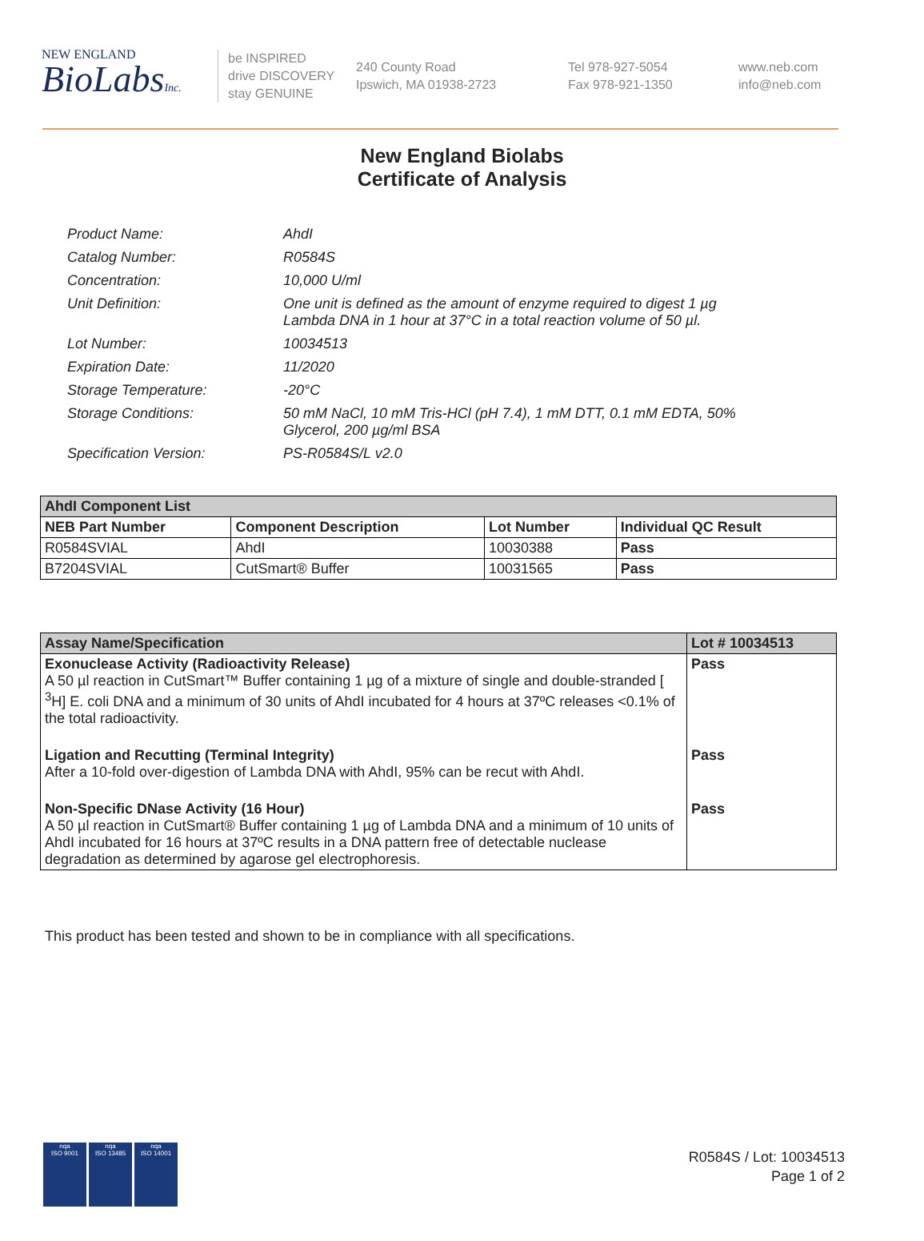NEW ENGLAND
BioLabsInc.
be INSPIRED
drive DISCOVERY
stay GENUINE
240 County Road
Ipswich, MA 01938-2723
Tel 978-927-5054
Fax 978-921-1350
www.neb.com
info@neb.com
New England Biolabs
Certificate of Analysis
| Product Name: | AhdI |
| Catalog Number: | R0584S |
| Concentration: | 10,000 U/ml |
| Unit Definition: | One unit is defined as the amount of enzyme required to digest 1 µg Lambda DNA in 1 hour at 37°C in a total reaction volume of 50 µl. |
| Lot Number: | 10034513 |
| Expiration Date: | 11/2020 |
| Storage Temperature: | -20°C |
| Storage Conditions: | 50 mM NaCl, 10 mM Tris-HCl (pH 7.4), 1 mM DTT, 0.1 mM EDTA, 50% Glycerol, 200 µg/ml BSA |
| Specification Version: | PS-R0584S/L v2.0 |
| AhdI Component List | | | |
| --- | --- | --- | --- |
| NEB Part Number | Component Description | Lot Number | Individual QC Result |
| R0584SVIAL | AhdI | 10030388 | Pass |
| B7204SVIAL | CutSmart® Buffer | 10031565 | Pass |
| Assay Name/Specification | Lot # 10034513 |
| --- | --- |
| Exonuclease Activity (Radioactivity Release) A 50 µl reaction in CutSmart™ Buffer containing 1 µg of a mixture of single and double-stranded [ <sup>3</sup>H] E. coli DNA and a minimum of 30 units of AhdI incubated for 4 hours at 37ºC releases <0.1% of the total radioactivity. | Pass |
| Ligation and Recutting (Terminal Integrity) After a 10-fold over-digestion of Lambda DNA with AhdI, 95% can be recut with AhdI. | Pass |
| Non-Specific DNase Activity (16 Hour) A 50 µl reaction in CutSmart® Buffer containing 1 µg of Lambda DNA and a minimum of 10 units of AhdI incubated for 16 hours at 37ºC results in a DNA pattern free of detectable nuclease degradation as determined by agarose gel electrophoresis. | Pass |
This product has been tested and shown to be in compliance with all specifications.
nqa
ISO 9001
nqa
ISO 13485
nqa
ISO 14001
R0584S / Lot: 10034513
Page 1 of 2